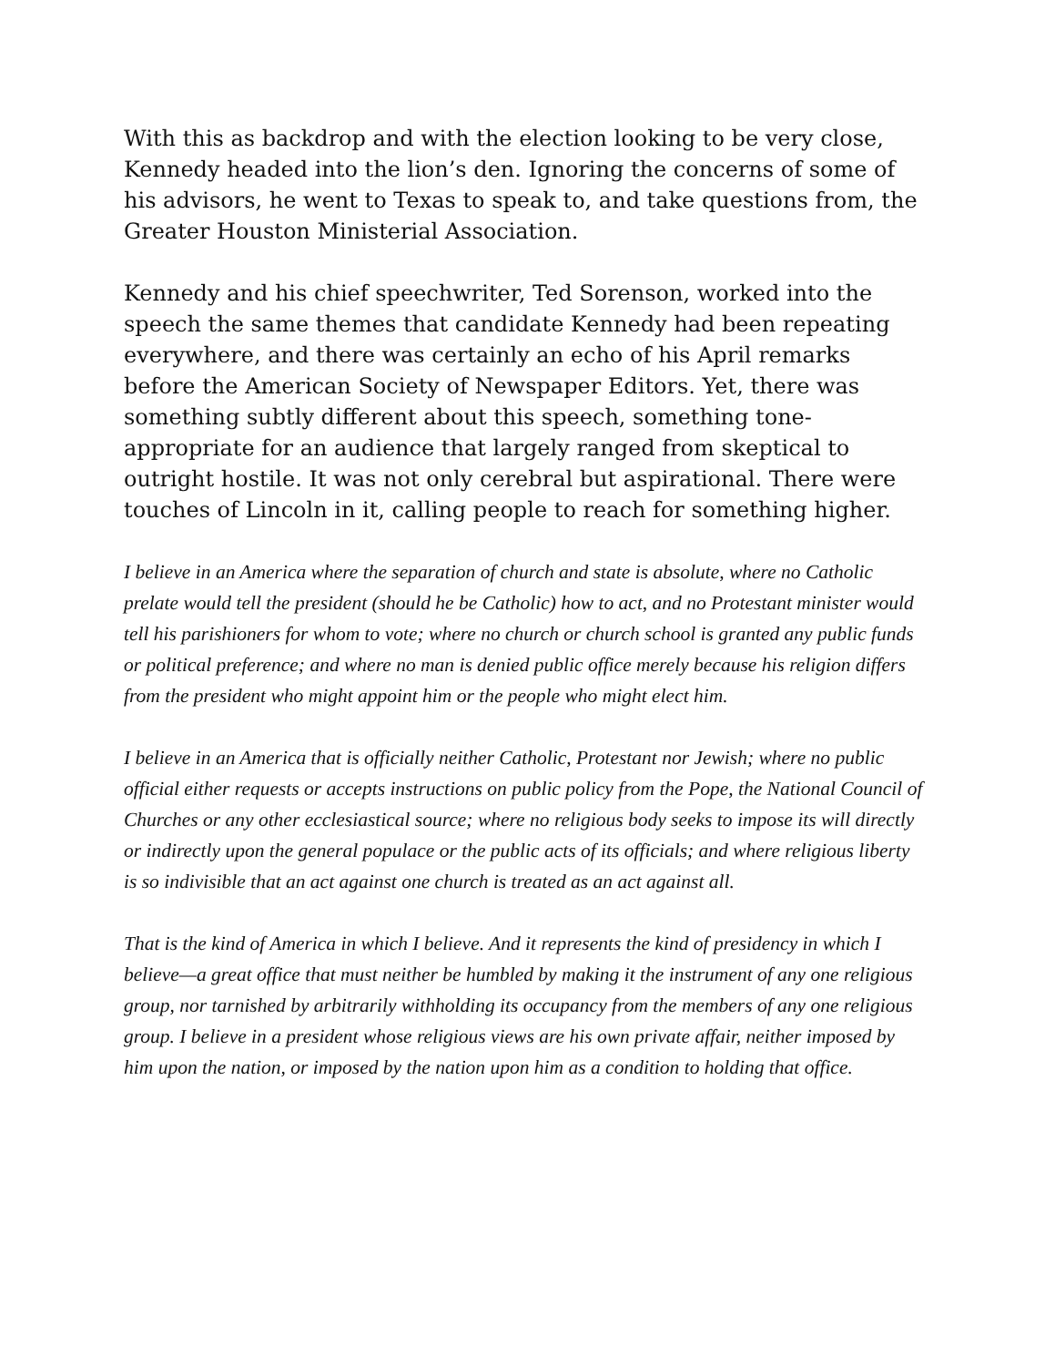With this as backdrop and with the election looking to be very close, Kennedy headed into the lion’s den. Ignoring the concerns of some of his advisors, he went to Texas to speak to, and take questions from, the Greater Houston Ministerial Association.
Kennedy and his chief speechwriter, Ted Sorenson, worked into the speech the same themes that candidate Kennedy had been repeating everywhere, and there was certainly an echo of his April remarks before the American Society of Newspaper Editors. Yet, there was something subtly different about this speech, something tone-appropriate for an audience that largely ranged from skeptical to outright hostile. It was not only cerebral but aspirational. There were touches of Lincoln in it, calling people to reach for something higher.
I believe in an America where the separation of church and state is absolute, where no Catholic prelate would tell the president (should he be Catholic) how to act, and no Protestant minister would tell his parishioners for whom to vote; where no church or church school is granted any public funds or political preference; and where no man is denied public office merely because his religion differs from the president who might appoint him or the people who might elect him.
I believe in an America that is officially neither Catholic, Protestant nor Jewish; where no public official either requests or accepts instructions on public policy from the Pope, the National Council of Churches or any other ecclesiastical source; where no religious body seeks to impose its will directly or indirectly upon the general populace or the public acts of its officials; and where religious liberty is so indivisible that an act against one church is treated as an act against all.
That is the kind of America in which I believe. And it represents the kind of presidency in which I believe—a great office that must neither be humbled by making it the instrument of any one religious group, nor tarnished by arbitrarily withholding its occupancy from the members of any one religious group. I believe in a president whose religious views are his own private affair, neither imposed by him upon the nation, or imposed by the nation upon him as a condition to holding that office.